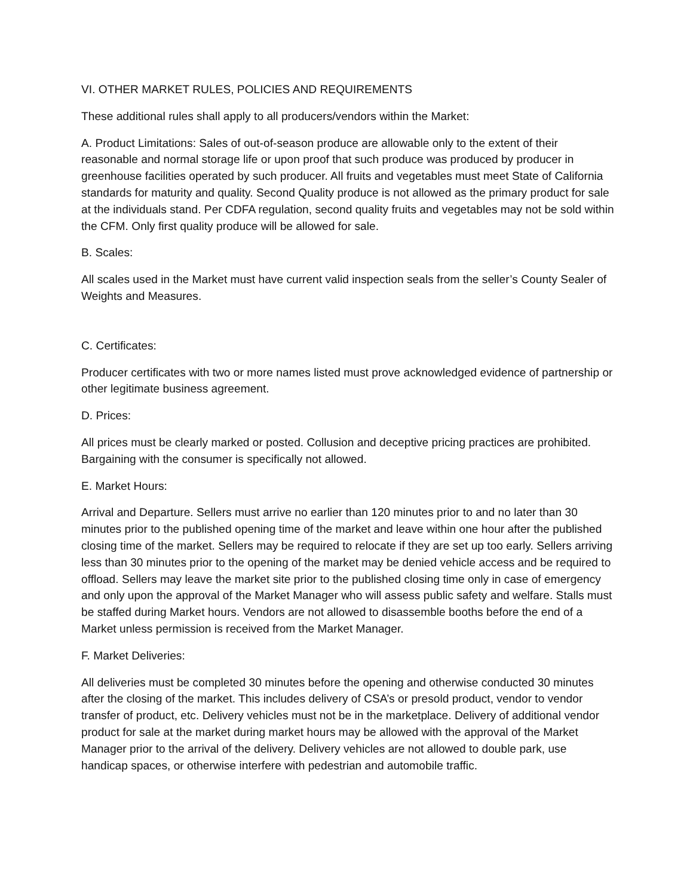VI. OTHER MARKET RULES, POLICIES AND REQUIREMENTS
These additional rules shall apply to all producers/vendors within the Market:
A. Product Limitations: Sales of out-of-season produce are allowable only to the extent of their reasonable and normal storage life or upon proof that such produce was produced by producer in greenhouse facilities operated by such producer. All fruits and vegetables must meet State of California standards for maturity and quality. Second Quality produce is not allowed as the primary product for sale at the individuals stand. Per CDFA regulation, second quality fruits and vegetables may not be sold within the CFM. Only first quality produce will be allowed for sale.
B. Scales:
All scales used in the Market must have current valid inspection seals from the seller’s County Sealer of Weights and Measures.
C. Certificates:
Producer certificates with two or more names listed must prove acknowledged evidence of partnership or other legitimate business agreement.
D. Prices:
All prices must be clearly marked or posted. Collusion and deceptive pricing practices are prohibited. Bargaining with the consumer is specifically not allowed.
E. Market Hours:
Arrival and Departure. Sellers must arrive no earlier than 120 minutes prior to and no later than 30 minutes prior to the published opening time of the market and leave within one hour after the published closing time of the market. Sellers may be required to relocate if they are set up too early. Sellers arriving less than 30 minutes prior to the opening of the market may be denied vehicle access and be required to offload. Sellers may leave the market site prior to the published closing time only in case of emergency and only upon the approval of the Market Manager who will assess public safety and welfare. Stalls must be staffed during Market hours. Vendors are not allowed to disassemble booths before the end of a Market unless permission is received from the Market Manager.
F. Market Deliveries:
All deliveries must be completed 30 minutes before the opening and otherwise conducted 30 minutes after the closing of the market. This includes delivery of CSA’s or presold product, vendor to vendor transfer of product, etc. Delivery vehicles must not be in the marketplace. Delivery of additional vendor product for sale at the market during market hours may be allowed with the approval of the Market Manager prior to the arrival of the delivery. Delivery vehicles are not allowed to double park, use handicap spaces, or otherwise interfere with pedestrian and automobile traffic.